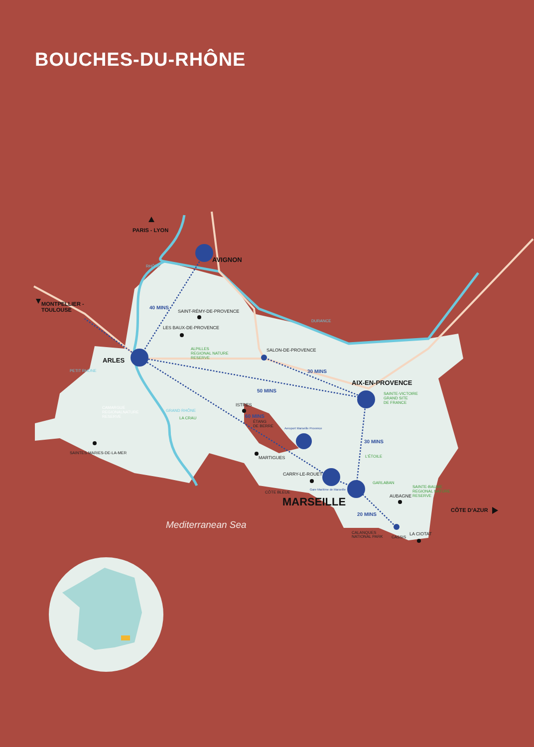BOUCHES-DU-RHÔNE
PARIS - LYON
AVIGNON
MONTPELLIER -
TOULOUSE
ARLES
AIX-EN-PROVENCE
MARSEILLE
CÔTE D'AZUR
40 MINS
30 MINS
50 MINS
60 MINS
30 MINS
20 MINS
SAINT-RÉMY-DE-PROVENCE
LES BAUX-DE-PROVENCE
SALON-DE-PROVENCE
ISTRES
ÉTANG
DE BERRE
MARTIGUES
CARRY-LE-ROUET
CÔTE BLEUE
AUBAGNE
LA CIOTAT
CASSIS
CALANQUES
NATIONAL PARK
SAINTES-MARIES-DE-LA-MER
Aeroport Marseille Provence
Gare Maritime de Marseille
ALPILLES
REGIONAL NATURE
RESERVE
SAINTE-VICTOIRE
GRAND SITE
DE FRANCE
LA CRAU
L'ÉTOILE
GARLABAN
SAINTE-BAUME
REGIONAL NATURE
RESERVE
CAMARGUE
REGIONALNATURE
RESERVE
RHÔNE
DURANCE
PETIT RHÔNE
GRAND RHÔNE
Mediterranean Sea